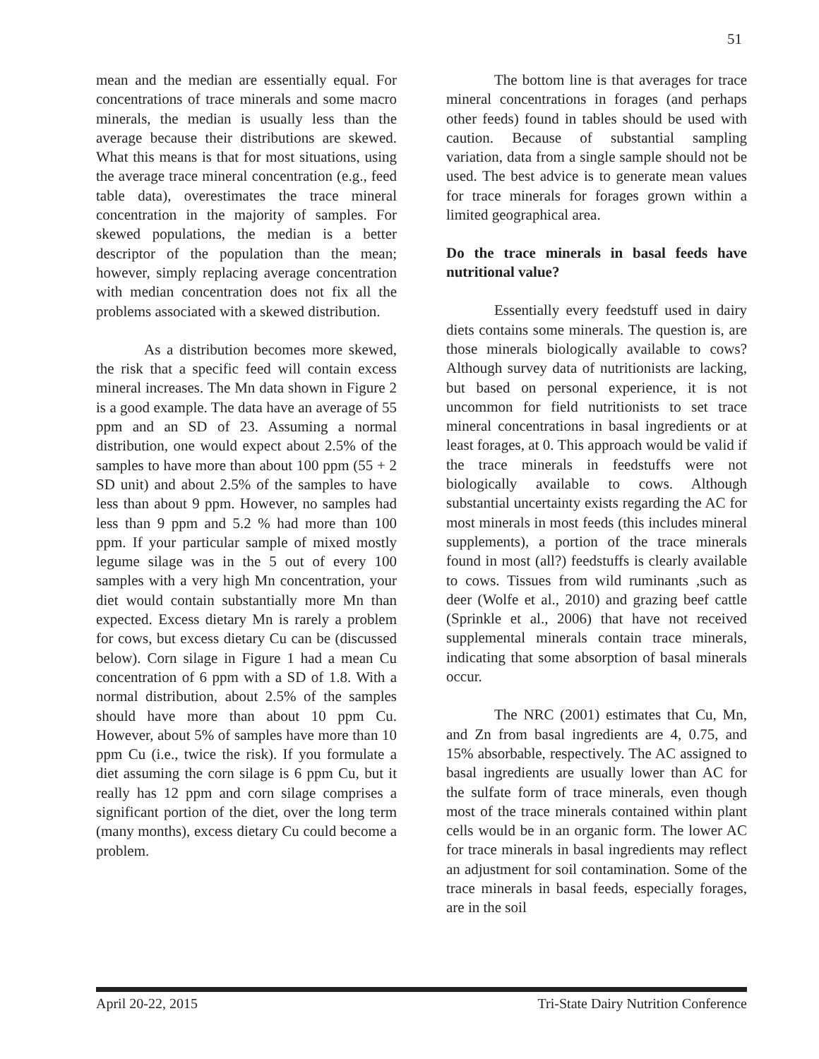51
mean and the median are essentially equal. For concentrations of trace minerals and some macro minerals, the median is usually less than the average because their distributions are skewed. What this means is that for most situations, using the average trace mineral concentration (e.g., feed table data), overestimates the trace mineral concentration in the majority of samples. For skewed populations, the median is a better descriptor of the population than the mean; however, simply replacing average concentration with median concentration does not fix all the problems associated with a skewed distribution.
As a distribution becomes more skewed, the risk that a specific feed will contain excess mineral increases. The Mn data shown in Figure 2 is a good example. The data have an average of 55 ppm and an SD of 23. Assuming a normal distribution, one would expect about 2.5% of the samples to have more than about 100 ppm (55 + 2 SD unit) and about 2.5% of the samples to have less than about 9 ppm. However, no samples had less than 9 ppm and 5.2 % had more than 100 ppm. If your particular sample of mixed mostly legume silage was in the 5 out of every 100 samples with a very high Mn concentration, your diet would contain substantially more Mn than expected. Excess dietary Mn is rarely a problem for cows, but excess dietary Cu can be (discussed below). Corn silage in Figure 1 had a mean Cu concentration of 6 ppm with a SD of 1.8. With a normal distribution, about 2.5% of the samples should have more than about 10 ppm Cu. However, about 5% of samples have more than 10 ppm Cu (i.e., twice the risk). If you formulate a diet assuming the corn silage is 6 ppm Cu, but it really has 12 ppm and corn silage comprises a significant portion of the diet, over the long term (many months), excess dietary Cu could become a problem.
The bottom line is that averages for trace mineral concentrations in forages (and perhaps other feeds) found in tables should be used with caution. Because of substantial sampling variation, data from a single sample should not be used. The best advice is to generate mean values for trace minerals for forages grown within a limited geographical area.
Do the trace minerals in basal feeds have nutritional value?
Essentially every feedstuff used in dairy diets contains some minerals. The question is, are those minerals biologically available to cows? Although survey data of nutritionists are lacking, but based on personal experience, it is not uncommon for field nutritionists to set trace mineral concentrations in basal ingredients or at least forages, at 0. This approach would be valid if the trace minerals in feedstuffs were not biologically available to cows. Although substantial uncertainty exists regarding the AC for most minerals in most feeds (this includes mineral supplements), a portion of the trace minerals found in most (all?) feedstuffs is clearly available to cows. Tissues from wild ruminants ,such as deer (Wolfe et al., 2010) and grazing beef cattle (Sprinkle et al., 2006) that have not received supplemental minerals contain trace minerals, indicating that some absorption of basal minerals occur.
The NRC (2001) estimates that Cu, Mn, and Zn from basal ingredients are 4, 0.75, and 15% absorbable, respectively. The AC assigned to basal ingredients are usually lower than AC for the sulfate form of trace minerals, even though most of the trace minerals contained within plant cells would be in an organic form. The lower AC for trace minerals in basal ingredients may reflect an adjustment for soil contamination. Some of the trace minerals in basal feeds, especially forages, are in the soil
April 20-22, 2015 Tri-State Dairy Nutrition Conference